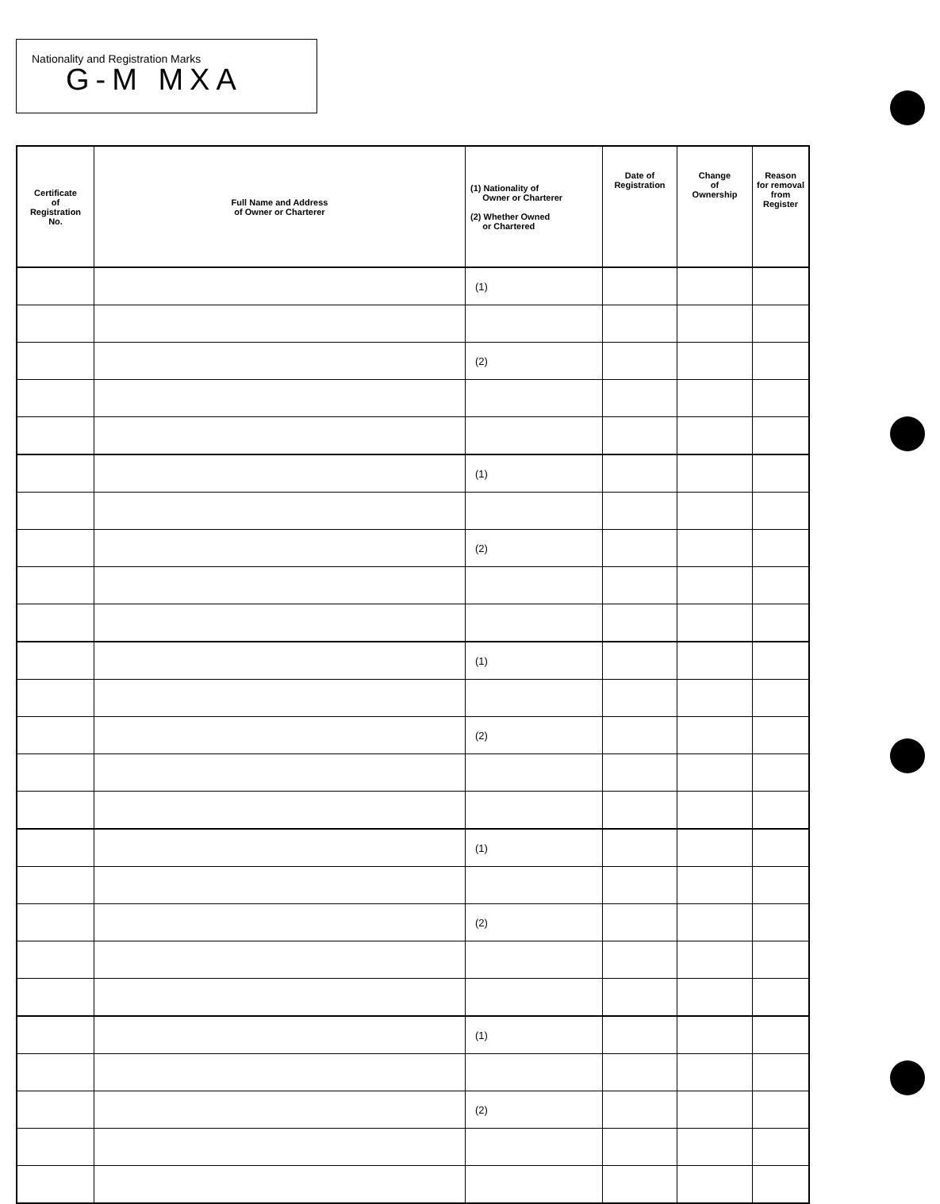Nationality and Registration Marks
G-M MXA
| Certificate of Registration No. | Full Name and Address of Owner or Charterer | (1) Nationality of Owner or Charterer (2) Whether Owned or Chartered | Date of Registration | Change of Ownership | Reason for removal from Register |
| --- | --- | --- | --- | --- | --- |
| | | (1) | | | |
| | | (2) | | | |
| | | (1) | | | |
| | | (2) | | | |
| | | (1) | | | |
| | | (2) | | | |
| | | (1) | | | |
| | | (2) | | | |
| | | (1) | | | |
| | | (2) | | | |